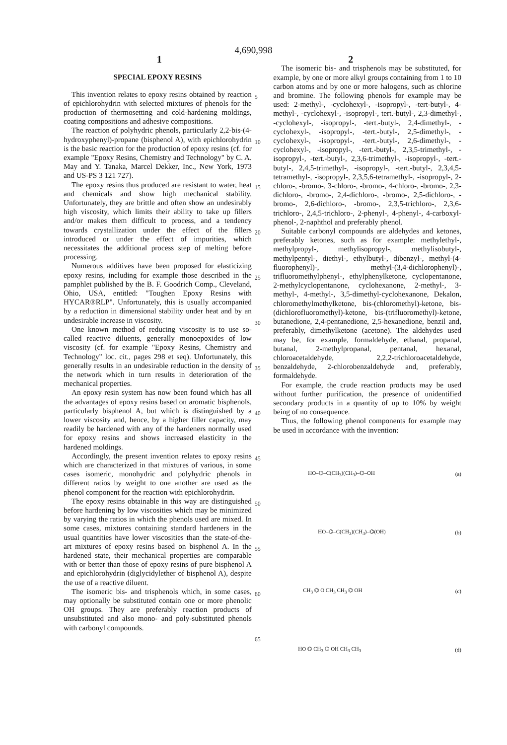4,690,998
1 2
SPECIAL EPOXY RESINS
This invention relates to epoxy resins obtained by reaction of epichlorohydrin with selected mixtures of phenols for the production of thermosetting and cold-hardening moldings, coating compositions and adhesive compositions.
The reaction of polyhydric phenols, particularly 2,2-bis-(4-hydroxyphenyl)-propane (bisphenol A), with epichlorohydrin is the basic reaction for the production of epoxy resins (cf. for example "Epoxy Resins, Chemistry and Technology" by C. A. May and Y. Tanaka, Marcel Dekker, Inc., New York, 1973 and US-PS 3 121 727).
The epoxy resins thus produced are resistant to water, heat and chemicals and show high mechanical stability. Unfortunately, they are brittle and often show an undesirably high viscosity, which limits their ability to take up fillers and/or makes them difficult to process, and a tendency towards crystallization under the effect of the fillers introduced or under the effect of impurities, which necessitates the additional process step of melting before processing.
Numerous additives have been proposed for elasticizing epoxy resins, including for example those described in the pamphlet published by the B. F. Goodrich Comp., Cleveland, Ohio, USA, entitled: "Toughen Epoxy Resins with HYCAR®RLP". Unfortunately, this is usually accompanied by a reduction in dimensional stability under heat and by an undesirable increase in viscosity.
One known method of reducing viscosity is to use so-called reactive diluents, generally monoepoxides of low viscosity (cf. for example "Epoxy Resins, Chemistry and Technology" loc. cit., pages 298 et seq). Unfortunately, this generally results in an undesirable reduction in the density of the network which in turn results in deterioration of the mechanical properties.
An epoxy resin system has now been found which has all the advantages of epoxy resins based on aromatic bisphenols, particularly bisphenol A, but which is distinguished by a lower viscosity and, hence, by a higher filler capacity, may readily be hardened with any of the hardeners normally used for epoxy resins and shows increased elasticity in the hardened moldings.
Accordingly, the present invention relates to epoxy resins which are characterized in that mixtures of various, in some cases isomeric, monohydric and polyhydric phenols in different ratios by weight to one another are used as the phenol component for the reaction with epichlorohydrin.
The epoxy resins obtainable in this way are distinguished before hardening by low viscosities which may be minimized by varying the ratios in which the phenols used are mixed. In some cases, mixtures containing standard hardeners in the usual quantities have lower viscosities than the state-of-the-art mixtures of epoxy resins based on bisphenol A. In the hardened state, their mechanical properties are comparable with or better than those of epoxy resins of pure bisphenol A and epichlorohydrin (diglycidylether of bisphenol A), despite the use of a reactive diluent.
The isomeric bis- and trisphenols which, in some cases, may optionally be substituted contain one or more phenolic OH groups. They are preferably reaction products of unsubstituted and also mono- and poly-substituted phenols with carbonyl compounds.
5
10
15
20
25
30
35
40
45
50
55
60
65
The isomeric bis- and trisphenols may be substituted, for example, by one or more alkyl groups containing from 1 to 10 carbon atoms and by one or more halogens, such as chlorine and bromine. The following phenols for example may be used: 2-methyl-, -cyclohexyl-, -isopropyl-, -tert-butyl-, 4-methyl-, -cyclohexyl-, -isopropyl-, tert.-butyl-, 2,3-dimethyl-, -cyclohexyl-, -isopropyl-, -tert.-butyl-, 2,4-dimethyl-, -cyclohexyl-, -isopropyl-, -tert.-butyl-, 2,5-dimethyl-, -cyclohexyl-, -isopropyl-, -tert.-butyl-, 2,6-dimethyl-, -cyclohexyl-, -isopropyl-, -tert.-butyl-, 2,3,5-trimethyl-, -isopropyl-, -tert.-butyl-, 2,3,6-trimethyl-, -isopropyl-, -tert.-butyl-, 2,4,5-trimethyl-, -isopropyl-, -tert.-butyl-, 2,3,4,5-tetramethyl-, -isopropyl-, 2,3,5,6-tetramethyl-, -isopropyl-, 2-chloro-, -bromo-, 3-chloro-, -bromo-, 4-chloro-, -bromo-, 2,3-dichloro-, -bromo-, 2,4-dichloro-, -bromo-, 2,5-dichloro-, -bromo-, 2,6-dichloro-, -bromo-, 2,3,5-trichloro-, 2,3,6-trichloro-, 2,4,5-trichloro-, 2-phenyl-, 4-phenyl-, 4-carboxyl-phenol-, 2-naphthol and preferably phenol.
Suitable carbonyl compounds are aldehydes and ketones, preferably ketones, such as for example: methylethyl-, methylpropyl-, methylisopropyl-, methylisobutyl-, methylpentyl-, diethyl-, ethylbutyl-, dibenzyl-, methyl-(4-fluorophenyl)-, methyl-(3,4-dichlorophenyl)-, trifluoromethylphenyl-, ethylphenylketone, cyclopentanone, 2-methylcyclopentanone, cyclohexanone, 2-methyl-, 3-methyl-, 4-methyl-, 3,5-dimethyl-cyclohexanone, Dekalon, chloromethylmethylketone, bis-(chloromethyl)-ketone, bis-(dichlorofluoromethyl)-ketone, bis-(trifluoromethyl)-ketone, butanedione, 2,4-pentanedione, 2,5-hexanedione, benzil and, preferably, dimethylketone (acetone). The aldehydes used may be, for example, formaldehyde, ethanal, propanal, butanal, 2-methylpropanal, pentanal, hexanal, chloroacetaldehyde, 2,2,2-trichloroacetaldehyde, benzaldehyde, 2-chlorobenzaldehyde and, preferably, formaldehyde.
For example, the crude reaction products may be used without further purification, the presence of unidentified secondary products in a quantity of up to 10% by weight being of no consequence.
Thus, the following phenol components for example may be used in accordance with the invention:
HO–⌬–C(CH<sub>3</sub>)(CH<sub>3</sub>)–⌬–OH (a)
HO–⌬–C(CH<sub>3</sub>)(CH<sub>3</sub>)–⌬(OH) (b)
CH<sub>3</sub> ⌬ O CH<sub>3</sub> CH<sub>3</sub> ⌬ OH (c)
HO ⌬ CH<sub>3</sub> ⌬ OH CH<sub>3</sub> CH<sub>3</sub> (d)